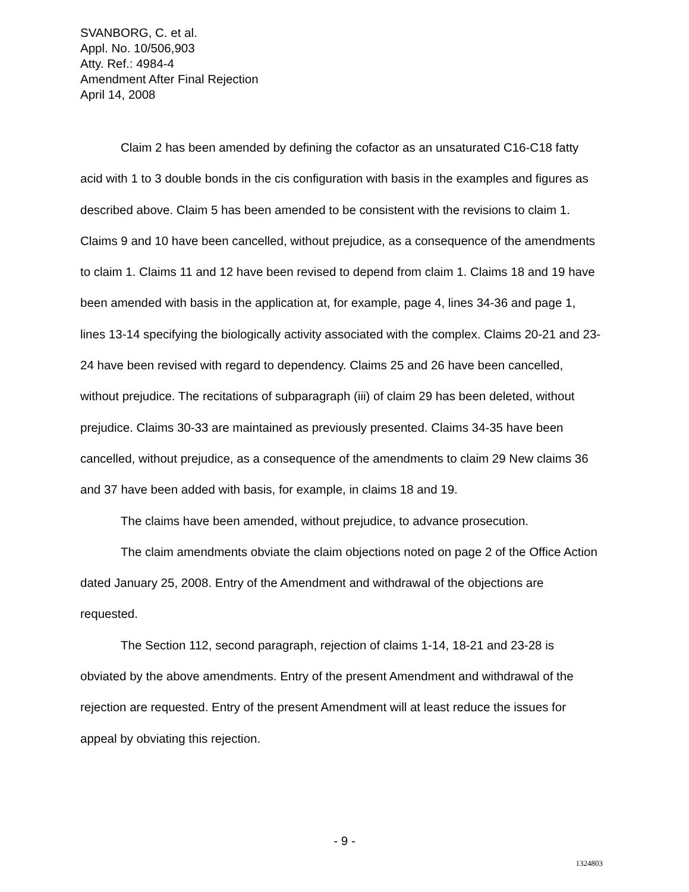SVANBORG, C. et al.
Appl. No. 10/506,903
Atty. Ref.: 4984-4
Amendment After Final Rejection
April 14, 2008
Claim 2 has been amended by defining the cofactor as an unsaturated C16-C18 fatty acid with 1 to 3 double bonds in the cis configuration with basis in the examples and figures as described above. Claim 5 has been amended to be consistent with the revisions to claim 1. Claims 9 and 10 have been cancelled, without prejudice, as a consequence of the amendments to claim 1. Claims 11 and 12 have been revised to depend from claim 1. Claims 18 and 19 have been amended with basis in the application at, for example, page 4, lines 34-36 and page 1, lines 13-14 specifying the biologically activity associated with the complex. Claims 20-21 and 23-24 have been revised with regard to dependency. Claims 25 and 26 have been cancelled, without prejudice. The recitations of subparagraph (iii) of claim 29 has been deleted, without prejudice. Claims 30-33 are maintained as previously presented. Claims 34-35 have been cancelled, without prejudice, as a consequence of the amendments to claim 29 New claims 36 and 37 have been added with basis, for example, in claims 18 and 19.
The claims have been amended, without prejudice, to advance prosecution.
The claim amendments obviate the claim objections noted on page 2 of the Office Action dated January 25, 2008. Entry of the Amendment and withdrawal of the objections are requested.
The Section 112, second paragraph, rejection of claims 1-14, 18-21 and 23-28 is obviated by the above amendments. Entry of the present Amendment and withdrawal of the rejection are requested. Entry of the present Amendment will at least reduce the issues for appeal by obviating this rejection.
- 9 -
1324803